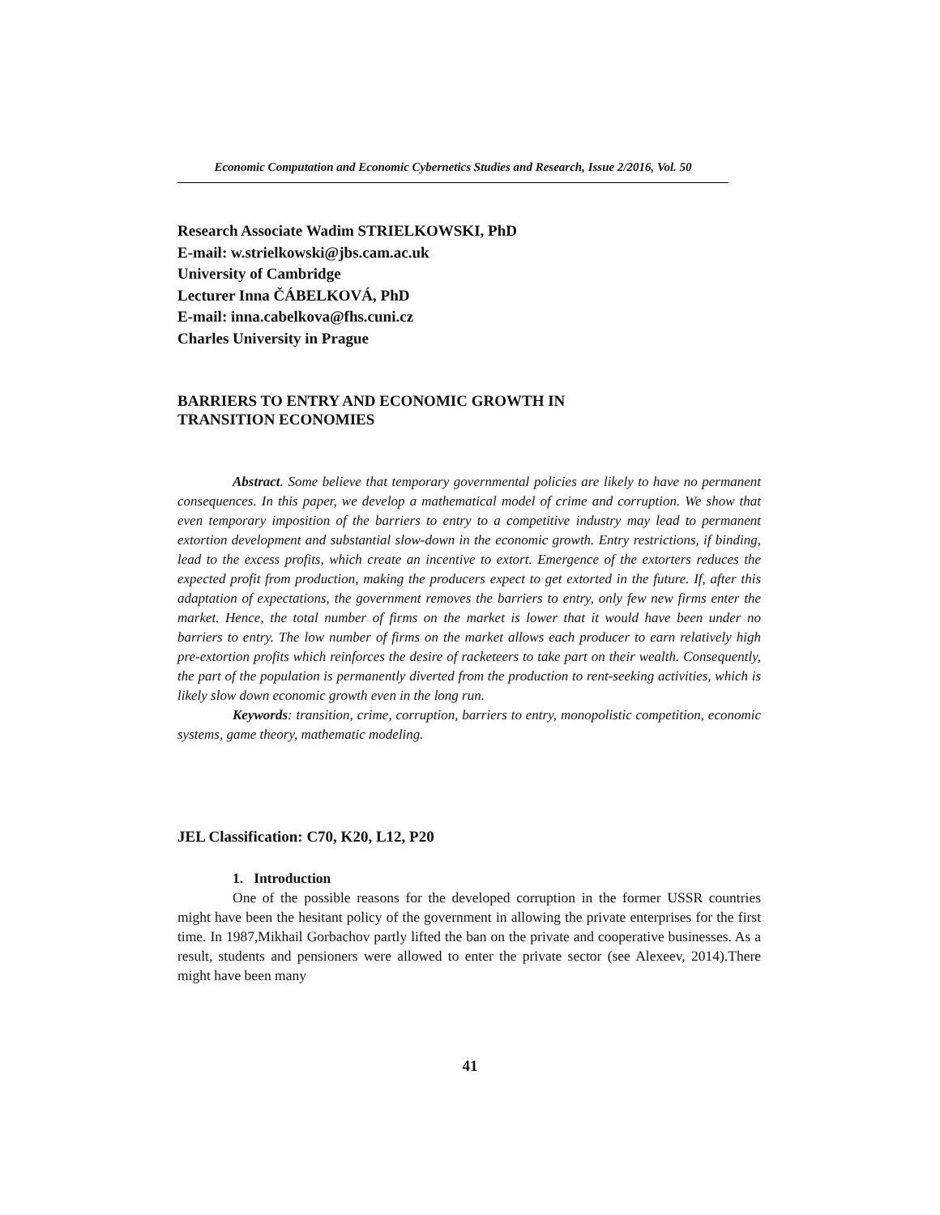Economic Computation and Economic Cybernetics Studies and Research, Issue 2/2016, Vol. 50
Research Associate Wadim STRIELKOWSKI, PhD
E-mail: w.strielkowski@jbs.cam.ac.uk
University of Cambridge
Lecturer Inna ČÁBELKOVÁ, PhD
E-mail: inna.cabelkova@fhs.cuni.cz
Charles University in Prague
BARRIERS TO ENTRY AND ECONOMIC GROWTH IN
TRANSITION ECONOMIES
Abstract. Some believe that temporary governmental policies are likely to have no permanent consequences. In this paper, we develop a mathematical model of crime and corruption. We show that even temporary imposition of the barriers to entry to a competitive industry may lead to permanent extortion development and substantial slow-down in the economic growth. Entry restrictions, if binding, lead to the excess profits, which create an incentive to extort. Emergence of the extorters reduces the expected profit from production, making the producers expect to get extorted in the future. If, after this adaptation of expectations, the government removes the barriers to entry, only few new firms enter the market. Hence, the total number of firms on the market is lower that it would have been under no barriers to entry. The low number of firms on the market allows each producer to earn relatively high pre-extortion profits which reinforces the desire of racketeers to take part on their wealth. Consequently, the part of the population is permanently diverted from the production to rent-seeking activities, which is likely slow down economic growth even in the long run.
Keywords: transition, crime, corruption, barriers to entry, monopolistic competition, economic systems, game theory, mathematic modeling.
JEL Classification: C70, K20, L12, P20
1. Introduction
One of the possible reasons for the developed corruption in the former USSR countries might have been the hesitant policy of the government in allowing the private enterprises for the first time. In 1987,Mikhail Gorbachov partly lifted the ban on the private and cooperative businesses. As a result, students and pensioners were allowed to enter the private sector (see Alexeev, 2014).There might have been many
41